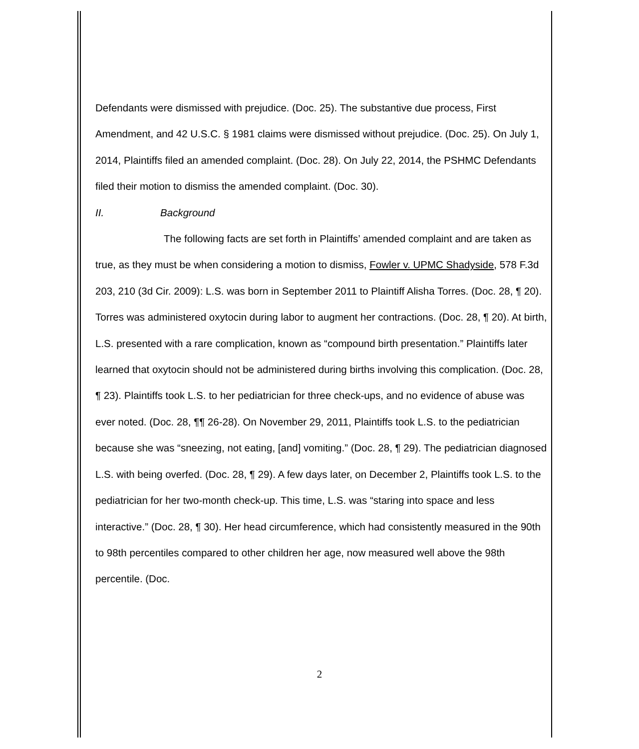Defendants were dismissed with prejudice. (Doc. 25). The substantive due process, First Amendment, and 42 U.S.C. § 1981 claims were dismissed without prejudice. (Doc. 25). On July 1, 2014, Plaintiffs filed an amended complaint. (Doc. 28). On July 22, 2014, the PSHMC Defendants filed their motion to dismiss the amended complaint. (Doc. 30).
II. Background
The following facts are set forth in Plaintiffs’ amended complaint and are taken as true, as they must be when considering a motion to dismiss, Fowler v. UPMC Shadyside, 578 F.3d 203, 210 (3d Cir. 2009): L.S. was born in September 2011 to Plaintiff Alisha Torres. (Doc. 28, ¶ 20). Torres was administered oxytocin during labor to augment her contractions. (Doc. 28, ¶ 20). At birth, L.S. presented with a rare complication, known as “compound birth presentation.” Plaintiffs later learned that oxytocin should not be administered during births involving this complication. (Doc. 28, ¶ 23). Plaintiffs took L.S. to her pediatrician for three check-ups, and no evidence of abuse was ever noted. (Doc. 28, ¶¶ 26-28). On November 29, 2011, Plaintiffs took L.S. to the pediatrician because she was “sneezing, not eating, [and] vomiting.” (Doc. 28, ¶ 29). The pediatrician diagnosed L.S. with being overfed. (Doc. 28, ¶ 29). A few days later, on December 2, Plaintiffs took L.S. to the pediatrician for her two-month check-up. This time, L.S. was “staring into space and less interactive.” (Doc. 28, ¶ 30). Her head circumference, which had consistently measured in the 90th to 98th percentiles compared to other children her age, now measured well above the 98th percentile. (Doc.
2